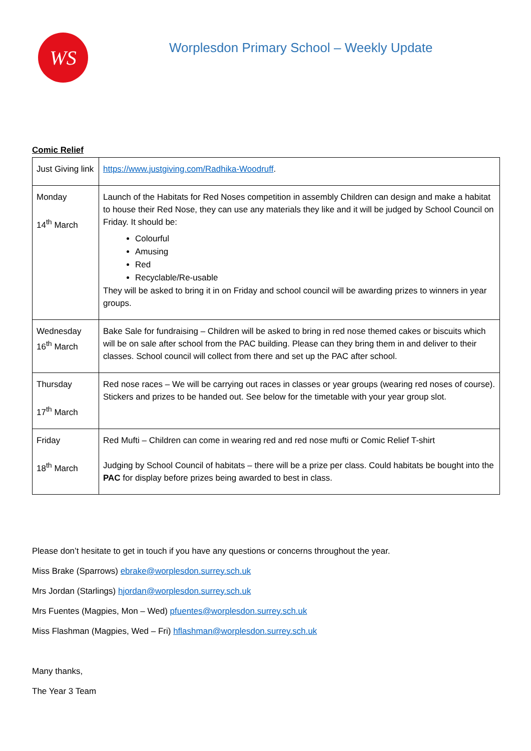WS
Worplesdon Primary School – Weekly Update
Comic Relief
| Just Giving link | https://www.justgiving.com/Radhika-Woodruff . |
| Monday 14<sup>th</sup> March | Launch of the Habitats for Red Noses competition in assembly Children can design and make a habitat to house their Red Nose, they can use any materials they like and it will be judged by School Council on Friday. It should be: Colourful Amusing Red Recyclable/Re-usable They will be asked to bring it in on Friday and school council will be awarding prizes to winners in year groups. |
| Wednesday 16<sup>th</sup> March | Bake Sale for fundraising – Children will be asked to bring in red nose themed cakes or biscuits which will be on sale after school from the PAC building. Please can they bring them in and deliver to their classes. School council will collect from there and set up the PAC after school. |
| Thursday 17<sup>th</sup> March | Red nose races – We will be carrying out races in classes or year groups (wearing red noses of course). Stickers and prizes to be handed out. See below for the timetable with your year group slot. |
| Friday 18<sup>th</sup> March | Red Mufti – Children can come in wearing red and red nose mufti or Comic Relief T-shirt Judging by School Council of habitats – there will be a prize per class. Could habitats be bought into the PAC for display before prizes being awarded to best in class. |
Please don’t hesitate to get in touch if you have any questions or concerns throughout the year.
Miss Brake (Sparrows) ebrake@worplesdon.surrey.sch.uk
Mrs Jordan (Starlings) hjordan@worplesdon.surrey.sch.uk
Mrs Fuentes (Magpies, Mon – Wed) pfuentes@worplesdon.surrey.sch.uk
Miss Flashman (Magpies, Wed – Fri) hflashman@worplesdon.surrey.sch.uk
Many thanks,
The Year 3 Team